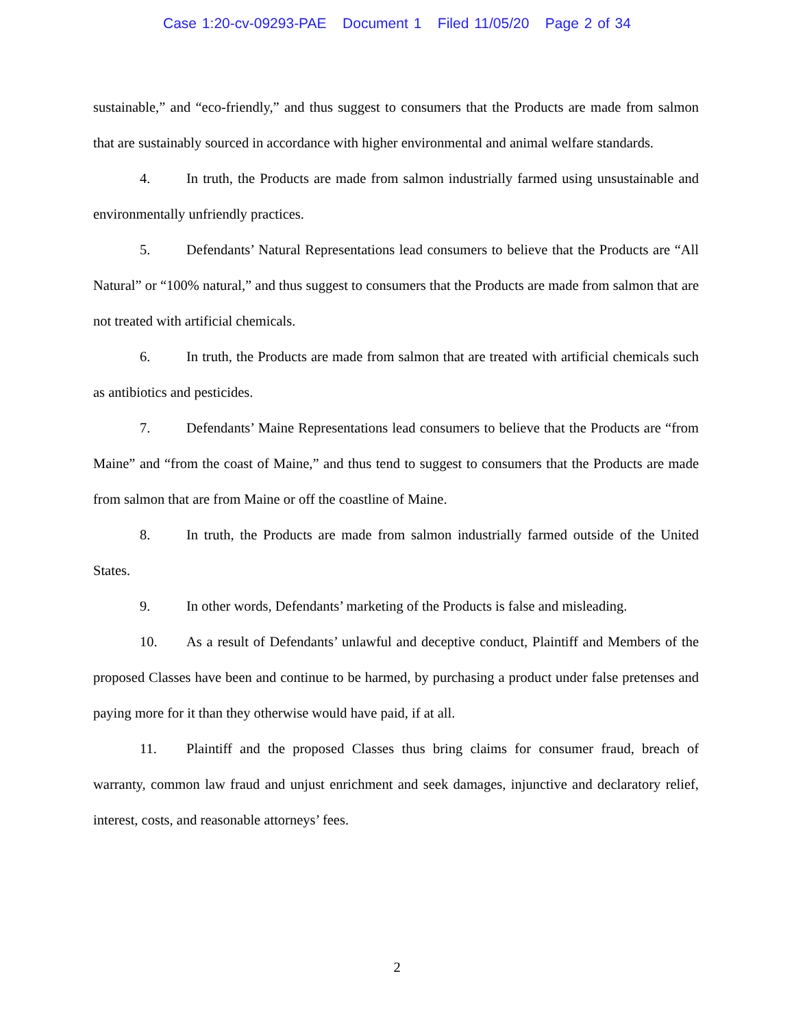Case 1:20-cv-09293-PAE Document 1 Filed 11/05/20 Page 2 of 34
sustainable,” and “eco-friendly,” and thus suggest to consumers that the Products are made from salmon that are sustainably sourced in accordance with higher environmental and animal welfare standards.
4. In truth, the Products are made from salmon industrially farmed using unsustainable and environmentally unfriendly practices.
5. Defendants’ Natural Representations lead consumers to believe that the Products are “All Natural” or “100% natural,” and thus suggest to consumers that the Products are made from salmon that are not treated with artificial chemicals.
6. In truth, the Products are made from salmon that are treated with artificial chemicals such as antibiotics and pesticides.
7. Defendants’ Maine Representations lead consumers to believe that the Products are “from Maine” and “from the coast of Maine,” and thus tend to suggest to consumers that the Products are made from salmon that are from Maine or off the coastline of Maine.
8. In truth, the Products are made from salmon industrially farmed outside of the United States.
9. In other words, Defendants’ marketing of the Products is false and misleading.
10. As a result of Defendants’ unlawful and deceptive conduct, Plaintiff and Members of the proposed Classes have been and continue to be harmed, by purchasing a product under false pretenses and paying more for it than they otherwise would have paid, if at all.
11. Plaintiff and the proposed Classes thus bring claims for consumer fraud, breach of warranty, common law fraud and unjust enrichment and seek damages, injunctive and declaratory relief, interest, costs, and reasonable attorneys’ fees.
2